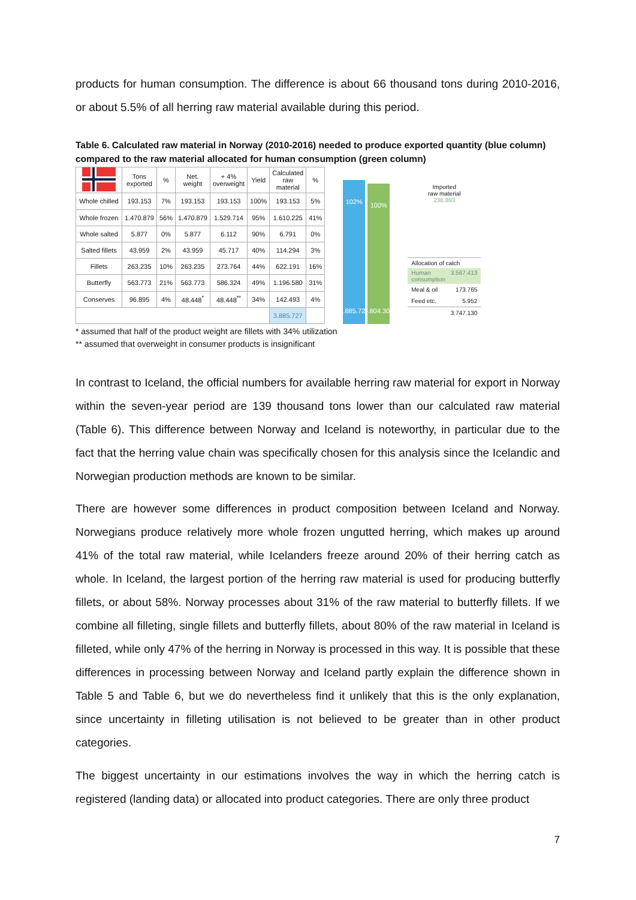products for human consumption. The difference is about 66 thousand tons during 2010-2016, or about 5.5% of all herring raw material available during this period.
Table 6. Calculated raw material in Norway (2010-2016) needed to produce exported quantity (blue column) compared to the raw material allocated for human consumption (green column)
| | Tons exported | % | Net. weight | + 4% overweight | Yield | Calculated raw material | % |
| --- | --- | --- | --- | --- | --- | --- | --- |
| Whole chilled | 193.153 | 7% | 193.153 | 193.153 | 100% | 193.153 | 5% |
| Whole frozen | 1.470.879 | 56% | 1.470.879 | 1.529.714 | 95% | 1.610.225 | 41% |
| Whole salted | 5.877 | 0% | 5.877 | 6.112 | 90% | 6.791 | 0% |
| Salted fillets | 43.959 | 2% | 43.959 | 45.717 | 40% | 114.294 | 3% |
| Fillets | 263.235 | 10% | 263.235 | 273.764 | 44% | 622.191 | 16% |
| Butterfly | 563.773 | 21% | 563.773 | 586.324 | 49% | 1.196.580 | 31% |
| Conserves | 96.895 | 4% | 48.448<sup>*</sup> | 48.448<sup>**</sup> | 34% | 142.493 | 4% |
| | | | | | | 3.885.727 | |
102%
3.885.727
100%
3.804.306
Imported
raw material
236.893
Allocation of catch
Human consumption 3.567.413
Meal & oil 173.765
Feed etc. 5.952
3.747.130
* assumed that half of the product weight are fillets with 34% utilization
** assumed that overweight in consumer products is insignificant
In contrast to Iceland, the official numbers for available herring raw material for export in Norway within the seven-year period are 139 thousand tons lower than our calculated raw material (Table 6). This difference between Norway and Iceland is noteworthy, in particular due to the fact that the herring value chain was specifically chosen for this analysis since the Icelandic and Norwegian production methods are known to be similar.
There are however some differences in product composition between Iceland and Norway. Norwegians produce relatively more whole frozen ungutted herring, which makes up around 41% of the total raw material, while Icelanders freeze around 20% of their herring catch as whole. In Iceland, the largest portion of the herring raw material is used for producing butterfly fillets, or about 58%. Norway processes about 31% of the raw material to butterfly fillets. If we combine all filleting, single fillets and butterfly fillets, about 80% of the raw material in Iceland is filleted, while only 47% of the herring in Norway is processed in this way. It is possible that these differences in processing between Norway and Iceland partly explain the difference shown in Table 5 and Table 6, but we do nevertheless find it unlikely that this is the only explanation, since uncertainty in filleting utilisation is not believed to be greater than in other product categories.
The biggest uncertainty in our estimations involves the way in which the herring catch is registered (landing data) or allocated into product categories. There are only three product
7